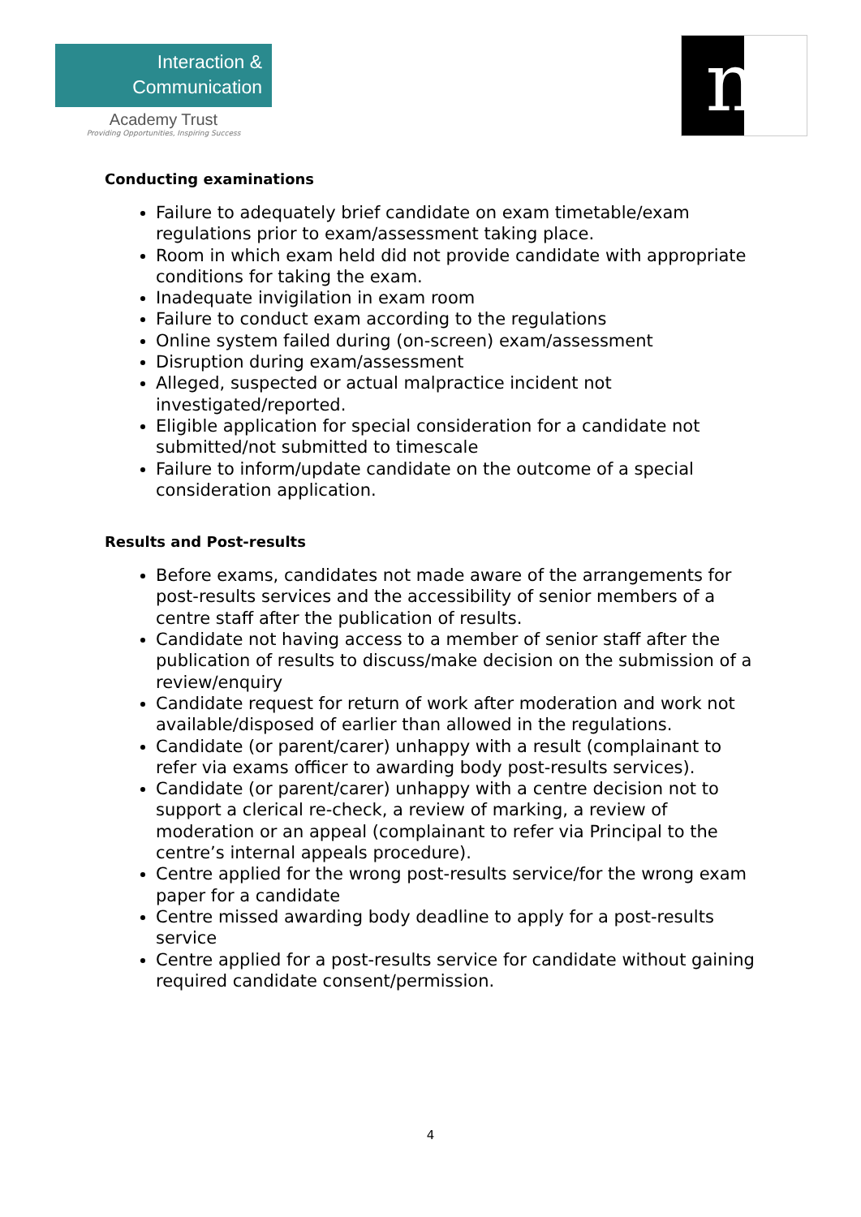Interaction &
Communication
Academy Trust
Providing Opportunities, Inspiring Success
m
Conducting examinations
Failure to adequately brief candidate on exam timetable/exam regulations prior to exam/assessment taking place.
Room in which exam held did not provide candidate with appropriate conditions for taking the exam.
Inadequate invigilation in exam room
Failure to conduct exam according to the regulations
Online system failed during (on-screen) exam/assessment
Disruption during exam/assessment
Alleged, suspected or actual malpractice incident not investigated/reported.
Eligible application for special consideration for a candidate not submitted/not submitted to timescale
Failure to inform/update candidate on the outcome of a special consideration application.
Results and Post-results
Before exams, candidates not made aware of the arrangements for post-results services and the accessibility of senior members of a centre staff after the publication of results.
Candidate not having access to a member of senior staff after the publication of results to discuss/make decision on the submission of a review/enquiry
Candidate request for return of work after moderation and work not available/disposed of earlier than allowed in the regulations.
Candidate (or parent/carer) unhappy with a result (complainant to refer via exams officer to awarding body post-results services).
Candidate (or parent/carer) unhappy with a centre decision not to support a clerical re-check, a review of marking, a review of moderation or an appeal (complainant to refer via Principal to the centre’s internal appeals procedure).
Centre applied for the wrong post-results service/for the wrong exam paper for a candidate
Centre missed awarding body deadline to apply for a post-results service
Centre applied for a post-results service for candidate without gaining required candidate consent/permission.
4